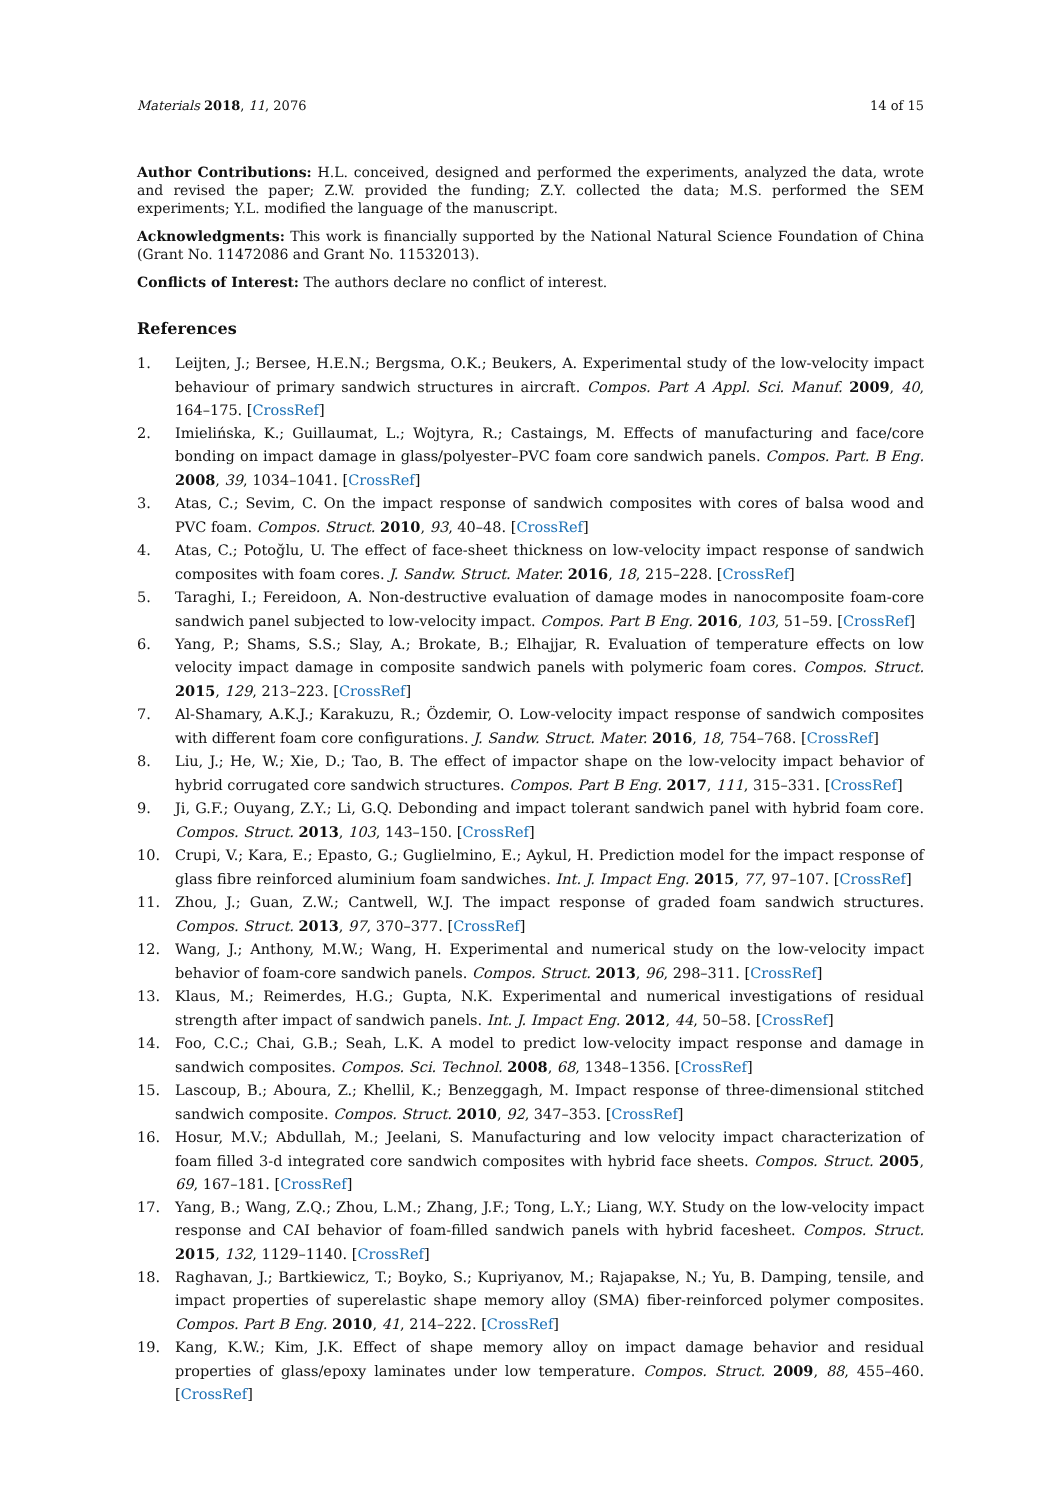Materials 2018, 11, 2076 14 of 15
Author Contributions: H.L. conceived, designed and performed the experiments, analyzed the data, wrote and revised the paper; Z.W. provided the funding; Z.Y. collected the data; M.S. performed the SEM experiments; Y.L. modified the language of the manuscript.
Acknowledgments: This work is financially supported by the National Natural Science Foundation of China (Grant No. 11472086 and Grant No. 11532013).
Conflicts of Interest: The authors declare no conflict of interest.
References
1. Leijten, J.; Bersee, H.E.N.; Bergsma, O.K.; Beukers, A. Experimental study of the low-velocity impact behaviour of primary sandwich structures in aircraft. Compos. Part A Appl. Sci. Manuf. 2009, 40, 164–175. [CrossRef]
2. Imielińska, K.; Guillaumat, L.; Wojtyra, R.; Castaings, M. Effects of manufacturing and face/core bonding on impact damage in glass/polyester–PVC foam core sandwich panels. Compos. Part. B Eng. 2008, 39, 1034–1041. [CrossRef]
3. Atas, C.; Sevim, C. On the impact response of sandwich composites with cores of balsa wood and PVC foam. Compos. Struct. 2010, 93, 40–48. [CrossRef]
4. Atas, C.; Potoğlu, U. The effect of face-sheet thickness on low-velocity impact response of sandwich composites with foam cores. J. Sandw. Struct. Mater. 2016, 18, 215–228. [CrossRef]
5. Taraghi, I.; Fereidoon, A. Non-destructive evaluation of damage modes in nanocomposite foam-core sandwich panel subjected to low-velocity impact. Compos. Part B Eng. 2016, 103, 51–59. [CrossRef]
6. Yang, P.; Shams, S.S.; Slay, A.; Brokate, B.; Elhajjar, R. Evaluation of temperature effects on low velocity impact damage in composite sandwich panels with polymeric foam cores. Compos. Struct. 2015, 129, 213–223. [CrossRef]
7. Al-Shamary, A.K.J.; Karakuzu, R.; Özdemir, O. Low-velocity impact response of sandwich composites with different foam core configurations. J. Sandw. Struct. Mater. 2016, 18, 754–768. [CrossRef]
8. Liu, J.; He, W.; Xie, D.; Tao, B. The effect of impactor shape on the low-velocity impact behavior of hybrid corrugated core sandwich structures. Compos. Part B Eng. 2017, 111, 315–331. [CrossRef]
9. Ji, G.F.; Ouyang, Z.Y.; Li, G.Q. Debonding and impact tolerant sandwich panel with hybrid foam core. Compos. Struct. 2013, 103, 143–150. [CrossRef]
10. Crupi, V.; Kara, E.; Epasto, G.; Guglielmino, E.; Aykul, H. Prediction model for the impact response of glass fibre reinforced aluminium foam sandwiches. Int. J. Impact Eng. 2015, 77, 97–107. [CrossRef]
11. Zhou, J.; Guan, Z.W.; Cantwell, W.J. The impact response of graded foam sandwich structures. Compos. Struct. 2013, 97, 370–377. [CrossRef]
12. Wang, J.; Anthony, M.W.; Wang, H. Experimental and numerical study on the low-velocity impact behavior of foam-core sandwich panels. Compos. Struct. 2013, 96, 298–311. [CrossRef]
13. Klaus, M.; Reimerdes, H.G.; Gupta, N.K. Experimental and numerical investigations of residual strength after impact of sandwich panels. Int. J. Impact Eng. 2012, 44, 50–58. [CrossRef]
14. Foo, C.C.; Chai, G.B.; Seah, L.K. A model to predict low-velocity impact response and damage in sandwich composites. Compos. Sci. Technol. 2008, 68, 1348–1356. [CrossRef]
15. Lascoup, B.; Aboura, Z.; Khellil, K.; Benzeggagh, M. Impact response of three-dimensional stitched sandwich composite. Compos. Struct. 2010, 92, 347–353. [CrossRef]
16. Hosur, M.V.; Abdullah, M.; Jeelani, S. Manufacturing and low velocity impact characterization of foam filled 3-d integrated core sandwich composites with hybrid face sheets. Compos. Struct. 2005, 69, 167–181. [CrossRef]
17. Yang, B.; Wang, Z.Q.; Zhou, L.M.; Zhang, J.F.; Tong, L.Y.; Liang, W.Y. Study on the low-velocity impact response and CAI behavior of foam-filled sandwich panels with hybrid facesheet. Compos. Struct. 2015, 132, 1129–1140. [CrossRef]
18. Raghavan, J.; Bartkiewicz, T.; Boyko, S.; Kupriyanov, M.; Rajapakse, N.; Yu, B. Damping, tensile, and impact properties of superelastic shape memory alloy (SMA) fiber-reinforced polymer composites. Compos. Part B Eng. 2010, 41, 214–222. [CrossRef]
19. Kang, K.W.; Kim, J.K. Effect of shape memory alloy on impact damage behavior and residual properties of glass/epoxy laminates under low temperature. Compos. Struct. 2009, 88, 455–460. [CrossRef]